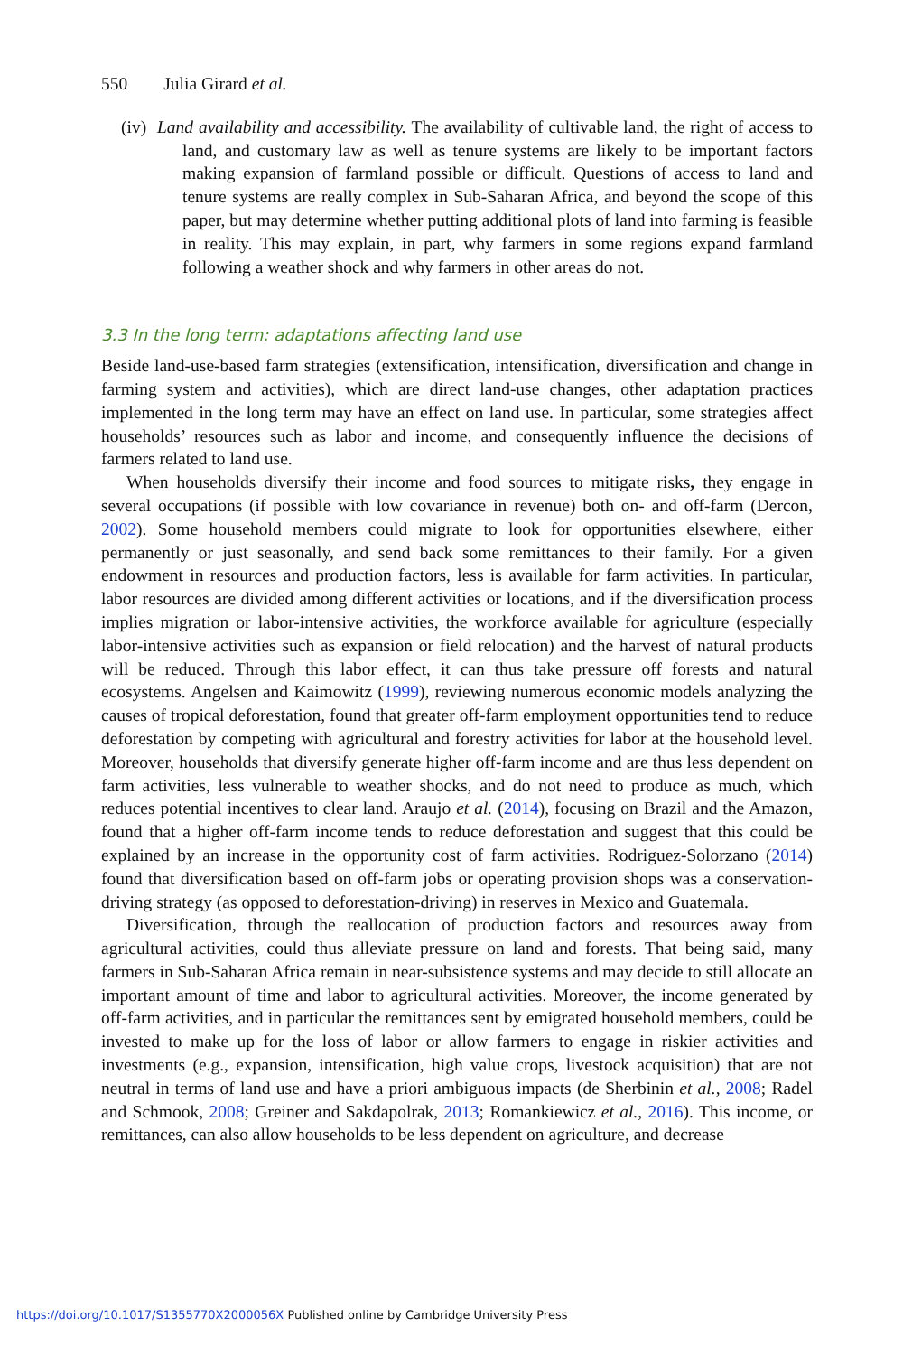550 Julia Girard et al.
(iv) Land availability and accessibility. The availability of cultivable land, the right of access to land, and customary law as well as tenure systems are likely to be important factors making expansion of farmland possible or difficult. Questions of access to land and tenure systems are really complex in Sub-Saharan Africa, and beyond the scope of this paper, but may determine whether putting additional plots of land into farming is feasible in reality. This may explain, in part, why farmers in some regions expand farmland following a weather shock and why farmers in other areas do not.
3.3 In the long term: adaptations affecting land use
Beside land-use-based farm strategies (extensification, intensification, diversification and change in farming system and activities), which are direct land-use changes, other adaptation practices implemented in the long term may have an effect on land use. In particular, some strategies affect households’ resources such as labor and income, and consequently influence the decisions of farmers related to land use.
When households diversify their income and food sources to mitigate risks, they engage in several occupations (if possible with low covariance in revenue) both on- and off-farm (Dercon, 2002). Some household members could migrate to look for opportunities elsewhere, either permanently or just seasonally, and send back some remittances to their family. For a given endowment in resources and production factors, less is available for farm activities. In particular, labor resources are divided among different activities or locations, and if the diversification process implies migration or labor-intensive activities, the workforce available for agriculture (especially labor-intensive activities such as expansion or field relocation) and the harvest of natural products will be reduced. Through this labor effect, it can thus take pressure off forests and natural ecosystems. Angelsen and Kaimowitz (1999), reviewing numerous economic models analyzing the causes of tropical deforestation, found that greater off-farm employment opportunities tend to reduce deforestation by competing with agricultural and forestry activities for labor at the household level. Moreover, households that diversify generate higher off-farm income and are thus less dependent on farm activities, less vulnerable to weather shocks, and do not need to produce as much, which reduces potential incentives to clear land. Araujo et al. (2014), focusing on Brazil and the Amazon, found that a higher off-farm income tends to reduce deforestation and suggest that this could be explained by an increase in the opportunity cost of farm activities. Rodriguez-Solorzano (2014) found that diversification based on off-farm jobs or operating provision shops was a conservation-driving strategy (as opposed to deforestation-driving) in reserves in Mexico and Guatemala.
Diversification, through the reallocation of production factors and resources away from agricultural activities, could thus alleviate pressure on land and forests. That being said, many farmers in Sub-Saharan Africa remain in near-subsistence systems and may decide to still allocate an important amount of time and labor to agricultural activities. Moreover, the income generated by off-farm activities, and in particular the remittances sent by emigrated household members, could be invested to make up for the loss of labor or allow farmers to engage in riskier activities and investments (e.g., expansion, intensification, high value crops, livestock acquisition) that are not neutral in terms of land use and have a priori ambiguous impacts (de Sherbinin et al., 2008; Radel and Schmook, 2008; Greiner and Sakdapolrak, 2013; Romankiewicz et al., 2016). This income, or remittances, can also allow households to be less dependent on agriculture, and decrease
https://doi.org/10.1017/S1355770X2000056X Published online by Cambridge University Press